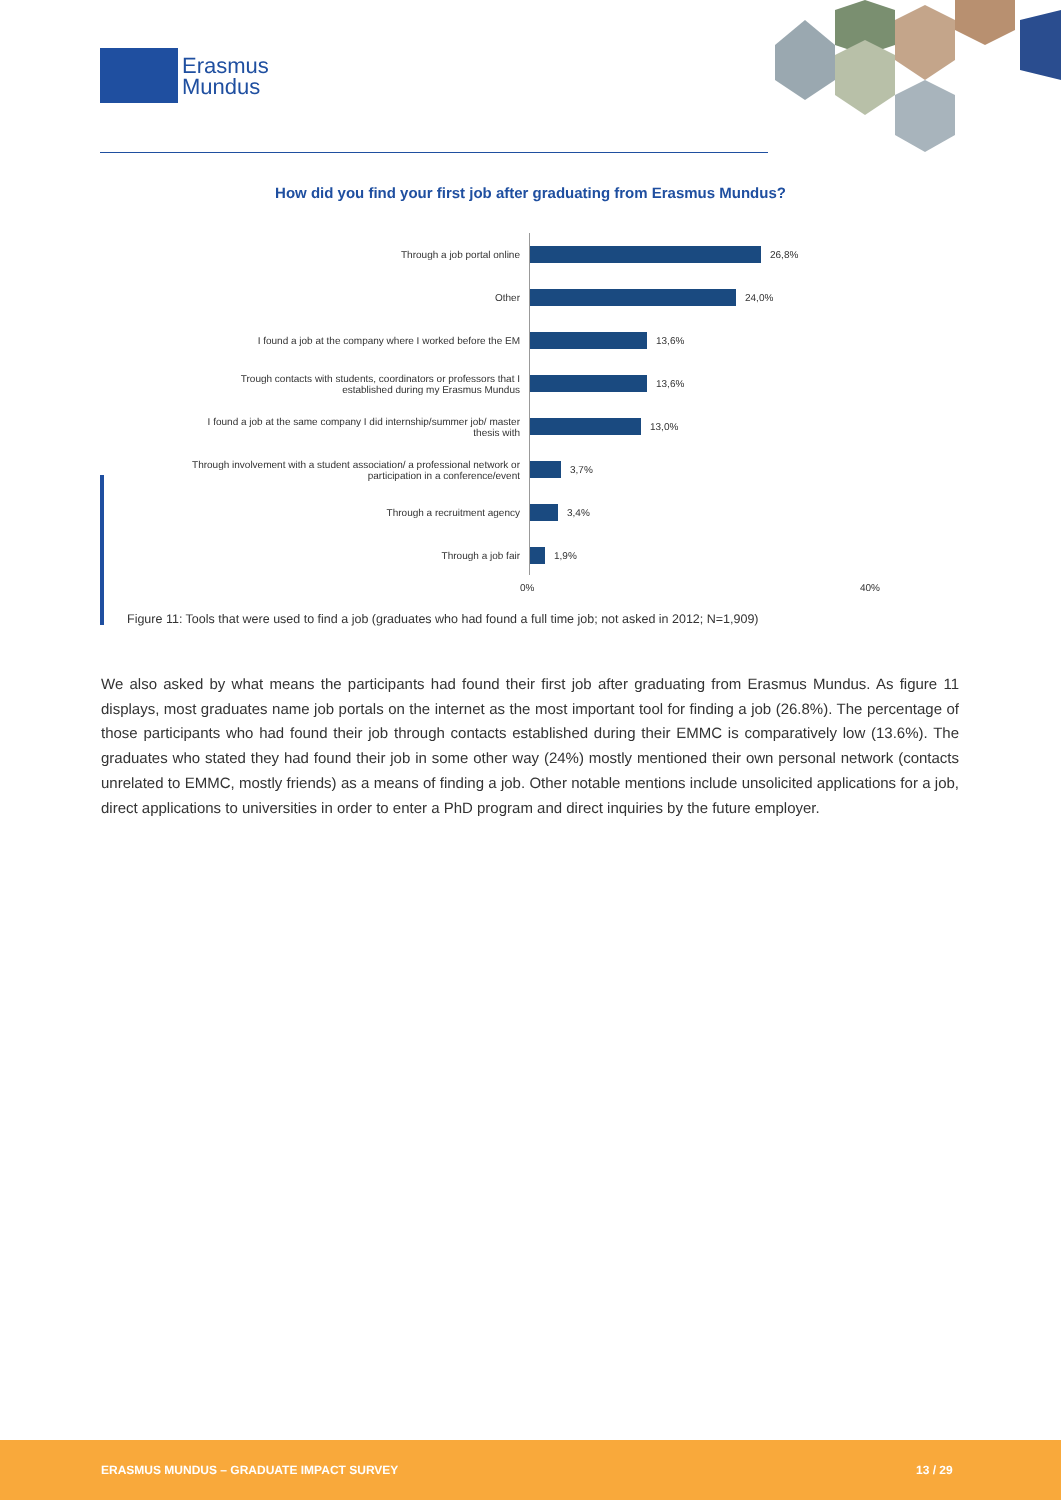Erasmus
Mundus
How did you find your first job after graduating from Erasmus Mundus?
Through a job portal online
26,8%
Other
24,0%
I found a job at the company where I worked before the EM
13,6%
Trough contacts with students, coordinators or professors that I established during my Erasmus Mundus
13,6%
I found a job at the same company I did internship/summer job/ master thesis with
13,0%
Through involvement with a student association/ a professional network or participation in a conference/event
3,7%
Through a recruitment agency
3,4%
Through a job fair
1,9%
0% 40%
Figure 11: Tools that were used to find a job (graduates who had found a full time job; not asked in 2012; N=1,909)
We also asked by what means the participants had found their first job after graduating from Erasmus Mundus. As figure 11 displays, most graduates name job portals on the internet as the most important tool for finding a job (26.8%). The percentage of those participants who had found their job through contacts established during their EMMC is comparatively low (13.6%). The graduates who stated they had found their job in some other way (24%) mostly mentioned their own personal network (contacts unrelated to EMMC, mostly friends) as a means of finding a job. Other notable mentions include unsolicited applications for a job, direct applications to universities in order to enter a PhD program and direct inquiries by the future employer.
ERASMUS MUNDUS – GRADUATE IMPACT SURVEY 13 / 29